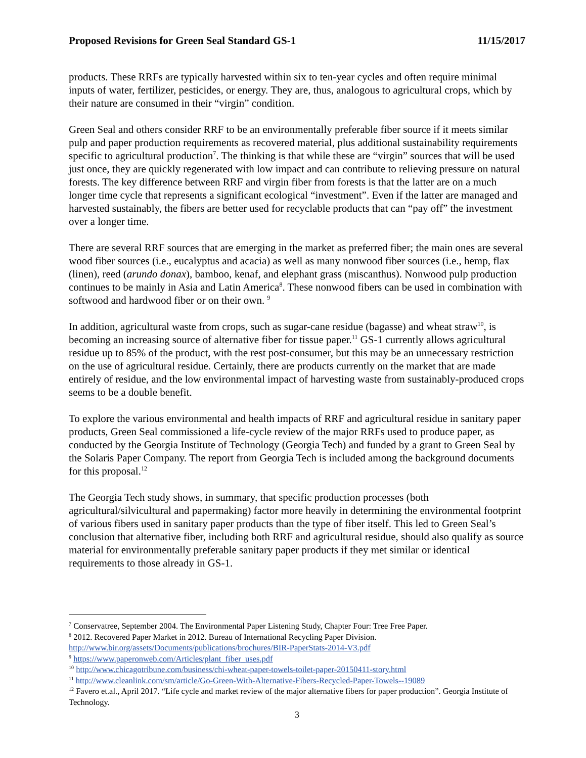Proposed Revisions for Green Seal Standard GS-1 11/15/2017
products. These RRFs are typically harvested within six to ten-year cycles and often require minimal inputs of water, fertilizer, pesticides, or energy. They are, thus, analogous to agricultural crops, which by their nature are consumed in their “virgin” condition.
Green Seal and others consider RRF to be an environmentally preferable fiber source if it meets similar pulp and paper production requirements as recovered material, plus additional sustainability requirements specific to agricultural production<sup>7</sup>. The thinking is that while these are “virgin” sources that will be used just once, they are quickly regenerated with low impact and can contribute to relieving pressure on natural forests. The key difference between RRF and virgin fiber from forests is that the latter are on a much longer time cycle that represents a significant ecological “investment”. Even if the latter are managed and harvested sustainably, the fibers are better used for recyclable products that can “pay off” the investment over a longer time.
There are several RRF sources that are emerging in the market as preferred fiber; the main ones are several wood fiber sources (i.e., eucalyptus and acacia) as well as many nonwood fiber sources (i.e., hemp, flax (linen), reed (arundo donax), bamboo, kenaf, and elephant grass (miscanthus). Nonwood pulp production continues to be mainly in Asia and Latin America<sup>8</sup>. These nonwood fibers can be used in combination with softwood and hardwood fiber or on their own. <sup>9</sup>
In addition, agricultural waste from crops, such as sugar-cane residue (bagasse) and wheat straw<sup>10</sup>, is becoming an increasing source of alternative fiber for tissue paper.<sup>11</sup> GS-1 currently allows agricultural residue up to 85% of the product, with the rest post-consumer, but this may be an unnecessary restriction on the use of agricultural residue. Certainly, there are products currently on the market that are made entirely of residue, and the low environmental impact of harvesting waste from sustainably-produced crops seems to be a double benefit.
To explore the various environmental and health impacts of RRF and agricultural residue in sanitary paper products, Green Seal commissioned a life-cycle review of the major RRFs used to produce paper, as conducted by the Georgia Institute of Technology (Georgia Tech) and funded by a grant to Green Seal by the Solaris Paper Company. The report from Georgia Tech is included among the background documents for this proposal.<sup>12</sup>
The Georgia Tech study shows, in summary, that specific production processes (both agricultural/silvicultural and papermaking) factor more heavily in determining the environmental footprint of various fibers used in sanitary paper products than the type of fiber itself. This led to Green Seal’s conclusion that alternative fiber, including both RRF and agricultural residue, should also qualify as source material for environmentally preferable sanitary paper products if they met similar or identical requirements to those already in GS-1.
<sup>7</sup> Conservatree, September 2004. The Environmental Paper Listening Study, Chapter Four: Tree Free Paper.
<sup>8</sup> 2012. Recovered Paper Market in 2012. Bureau of International Recycling Paper Division.
http://www.bir.org/assets/Documents/publications/brochures/BIR-PaperStats-2014-V3.pdf
<sup>9</sup> https://www.paperonweb.com/Articles/plant_fiber_uses.pdf
<sup>10</sup> http://www.chicagotribune.com/business/chi-wheat-paper-towels-toilet-paper-20150411-story.html
<sup>11</sup> http://www.cleanlink.com/sm/article/Go-Green-With-Alternative-Fibers-Recycled-Paper-Towels--19089
<sup>12</sup> Favero et.al., April 2017. “Life cycle and market review of the major alternative fibers for paper production”. Georgia Institute of Technology.
3